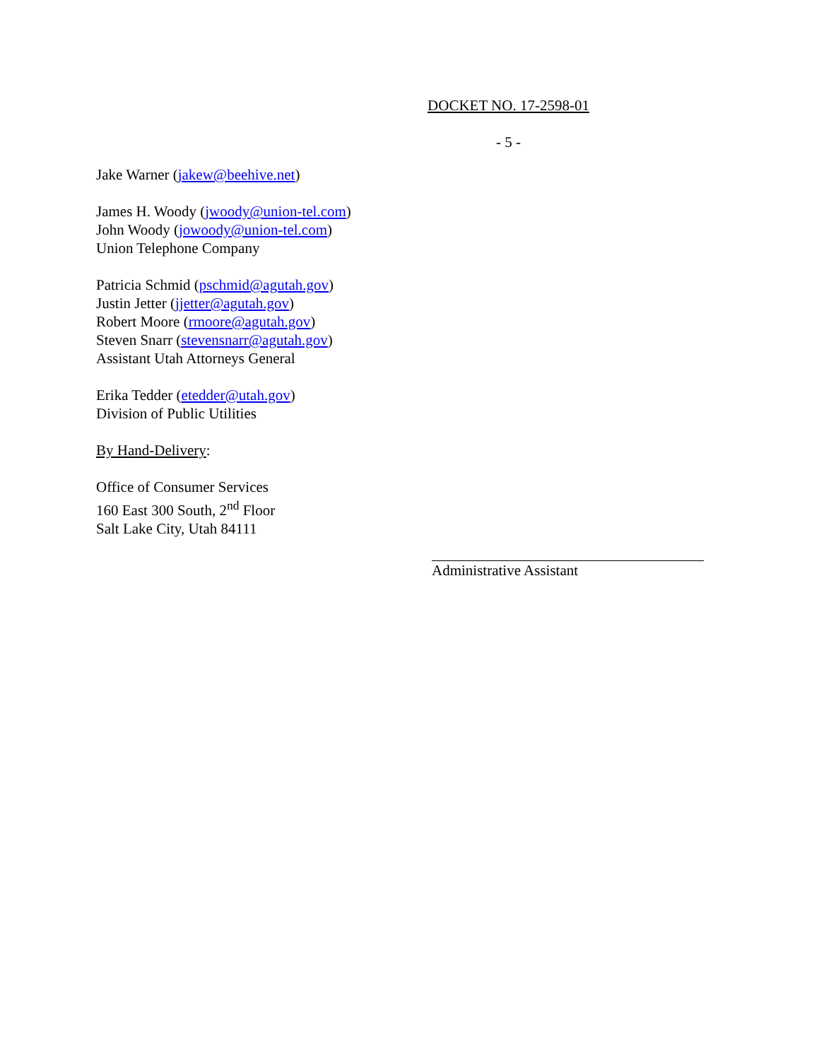DOCKET NO. 17-2598-01
- 5 -
Jake Warner (jakew@beehive.net)
James H. Woody (jwoody@union-tel.com)
John Woody (jowoody@union-tel.com)
Union Telephone Company
Patricia Schmid (pschmid@agutah.gov)
Justin Jetter (jjetter@agutah.gov)
Robert Moore (rmoore@agutah.gov)
Steven Snarr (stevensnarr@agutah.gov)
Assistant Utah Attorneys General
Erika Tedder (etedder@utah.gov)
Division of Public Utilities
By Hand-Delivery:
Office of Consumer Services
160 East 300 South, 2<sup>nd</sup> Floor
Salt Lake City, Utah 84111
Administrative Assistant